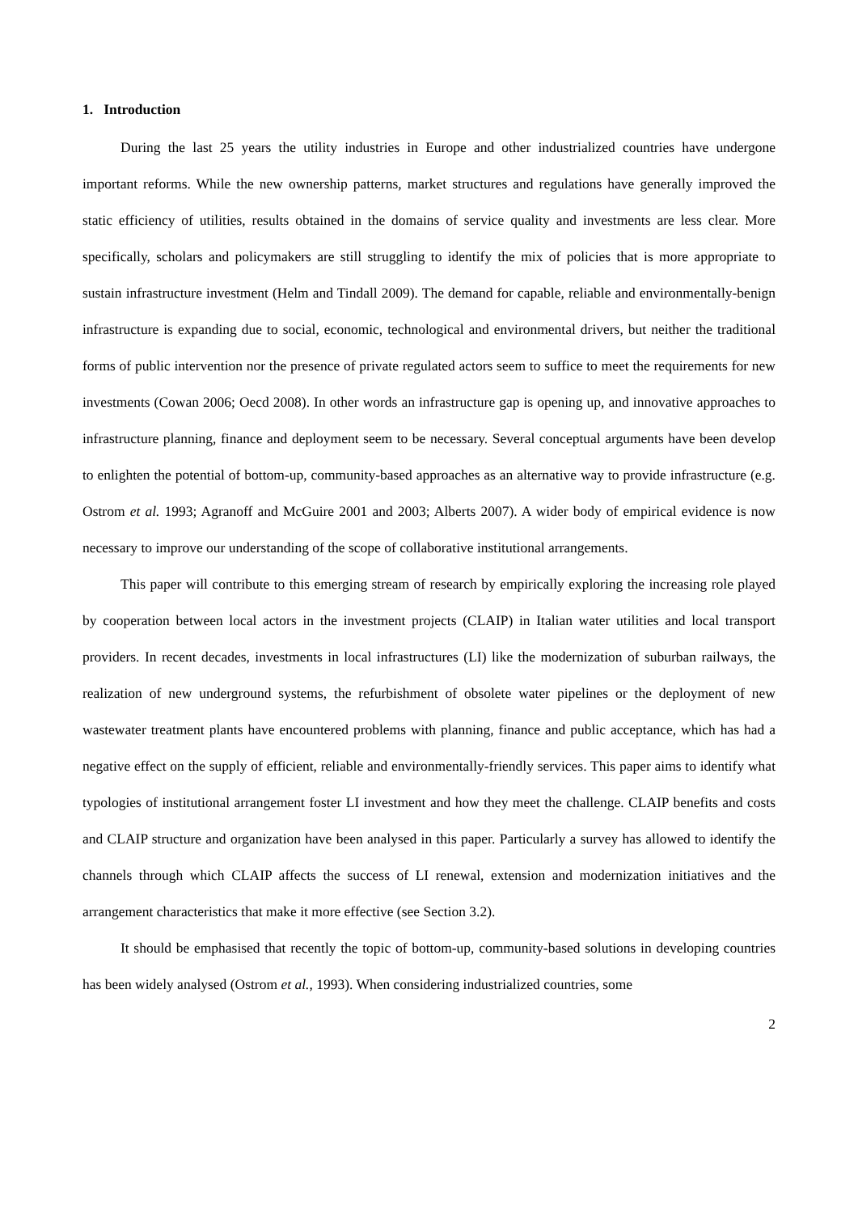1. Introduction
During the last 25 years the utility industries in Europe and other industrialized countries have undergone important reforms. While the new ownership patterns, market structures and regulations have generally improved the static efficiency of utilities, results obtained in the domains of service quality and investments are less clear. More specifically, scholars and policymakers are still struggling to identify the mix of policies that is more appropriate to sustain infrastructure investment (Helm and Tindall 2009). The demand for capable, reliable and environmentally-benign infrastructure is expanding due to social, economic, technological and environmental drivers, but neither the traditional forms of public intervention nor the presence of private regulated actors seem to suffice to meet the requirements for new investments (Cowan 2006; Oecd 2008). In other words an infrastructure gap is opening up, and innovative approaches to infrastructure planning, finance and deployment seem to be necessary. Several conceptual arguments have been develop to enlighten the potential of bottom-up, community-based approaches as an alternative way to provide infrastructure (e.g. Ostrom et al. 1993; Agranoff and McGuire 2001 and 2003; Alberts 2007). A wider body of empirical evidence is now necessary to improve our understanding of the scope of collaborative institutional arrangements.
This paper will contribute to this emerging stream of research by empirically exploring the increasing role played by cooperation between local actors in the investment projects (CLAIP) in Italian water utilities and local transport providers. In recent decades, investments in local infrastructures (LI) like the modernization of suburban railways, the realization of new underground systems, the refurbishment of obsolete water pipelines or the deployment of new wastewater treatment plants have encountered problems with planning, finance and public acceptance, which has had a negative effect on the supply of efficient, reliable and environmentally-friendly services. This paper aims to identify what typologies of institutional arrangement foster LI investment and how they meet the challenge. CLAIP benefits and costs and CLAIP structure and organization have been analysed in this paper. Particularly a survey has allowed to identify the channels through which CLAIP affects the success of LI renewal, extension and modernization initiatives and the arrangement characteristics that make it more effective (see Section 3.2).
It should be emphasised that recently the topic of bottom-up, community-based solutions in developing countries has been widely analysed (Ostrom et al., 1993). When considering industrialized countries, some
2